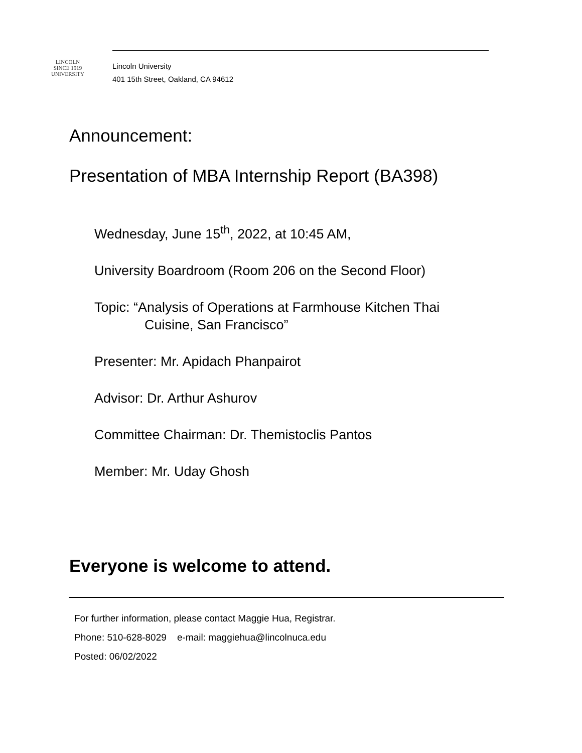LINCOLN
SINCE 1919
UNIVERSITY
Lincoln University
401 15th Street, Oakland, CA 94612
Announcement:
Presentation of MBA Internship Report (BA398)
Wednesday, June 15<sup>th</sup>, 2022, at 10:45 AM,
University Boardroom (Room 206 on the Second Floor)
Topic: “Analysis of Operations at Farmhouse Kitchen Thai
Cuisine, San Francisco”
Presenter: Mr. Apidach Phanpairot
Advisor: Dr. Arthur Ashurov
Committee Chairman: Dr. Themistoclis Pantos
Member: Mr. Uday Ghosh
Everyone is welcome to attend.
For further information, please contact Maggie Hua, Registrar.
Phone: 510-628-8029 e-mail: maggiehua@lincolnuca.edu
Posted: 06/02/2022